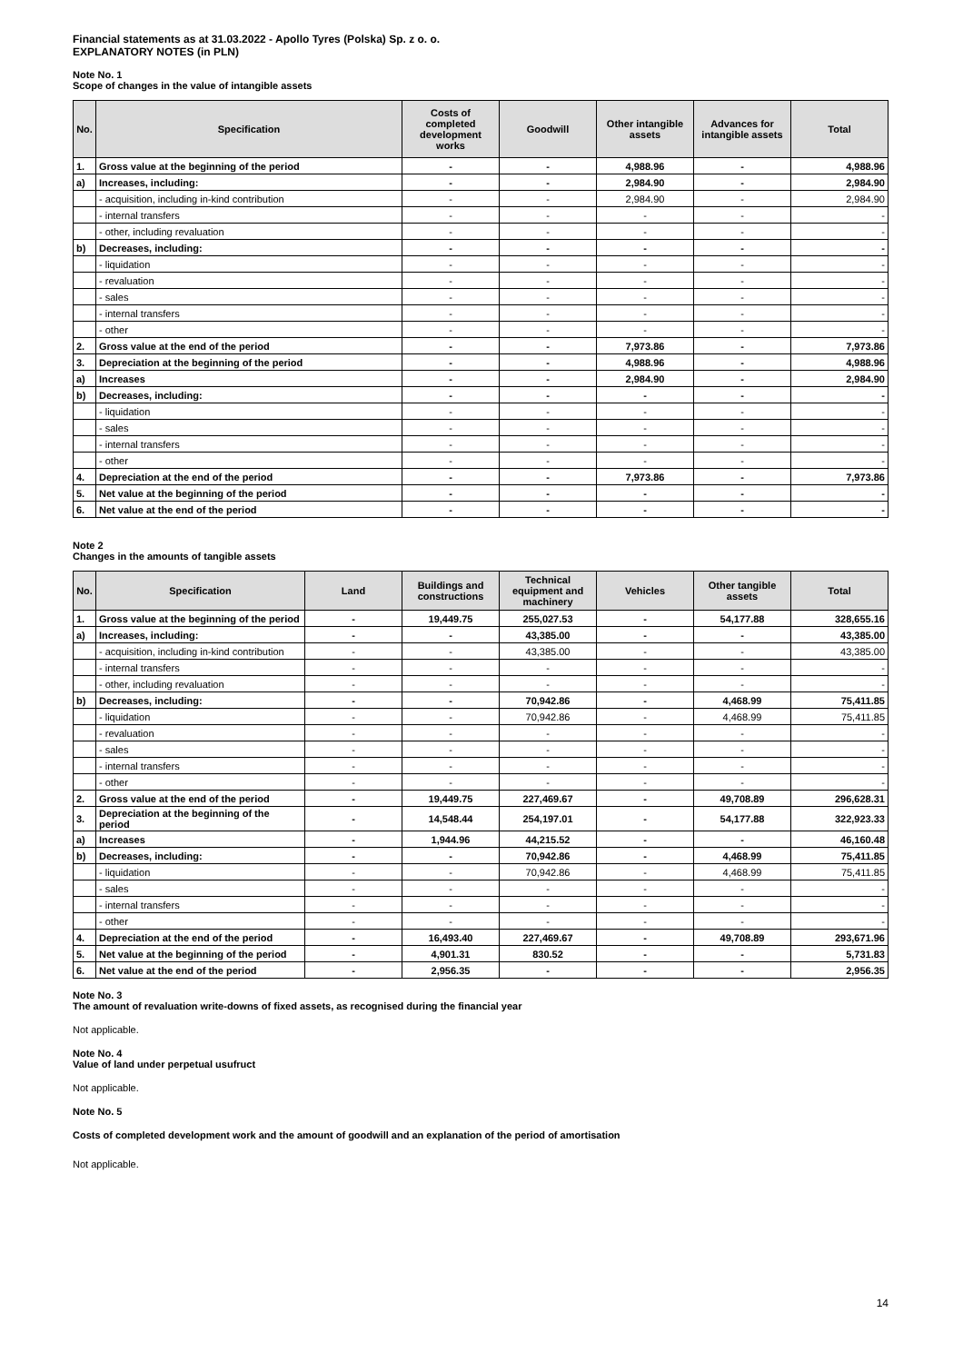Financial statements as at 31.03.2022 - Apollo Tyres (Polska) Sp. z o. o.
EXPLANATORY NOTES (in PLN)
Note No. 1
Scope of changes in the value of intangible assets
| No. | Specification | Costs of completed development works | Goodwill | Other intangible assets | Advances for intangible assets | Total |
| --- | --- | --- | --- | --- | --- | --- |
| 1. | Gross value at the beginning of the period | - | - | 4,988.96 | - | 4,988.96 |
| a) | Increases, including: | - | - | 2,984.90 | - | 2,984.90 |
| | - acquisition, including in-kind contribution | - | - | 2,984.90 | - | 2,984.90 |
| | - internal transfers | - | - | - | - | - |
| | - other, including revaluation | - | - | - | - | - |
| b) | Decreases, including: | - | - | - | - | - |
| | - liquidation | - | - | - | - | - |
| | - revaluation | - | - | - | - | - |
| | - sales | - | - | - | - | - |
| | - internal transfers | - | - | - | - | - |
| | - other | - | - | - | - | - |
| 2. | Gross value at the end of the period | - | - | 7,973.86 | - | 7,973.86 |
| 3. | Depreciation at the beginning of the period | - | - | 4,988.96 | - | 4,988.96 |
| a) | Increases | - | - | 2,984.90 | - | 2,984.90 |
| b) | Decreases, including: | - | - | - | - | - |
| | - liquidation | - | - | - | - | - |
| | - sales | - | - | - | - | - |
| | - internal transfers | - | - | - | - | - |
| | - other | - | - | - | - | - |
| 4. | Depreciation at the end of the period | - | - | 7,973.86 | - | 7,973.86 |
| 5. | Net value at the beginning of the period | - | - | - | - | - |
| 6. | Net value at the end of the period | - | - | - | - | - |
Note 2
Changes in the amounts of tangible assets
| No. | Specification | Land | Buildings and constructions | Technical equipment and machinery | Vehicles | Other tangible assets | Total |
| --- | --- | --- | --- | --- | --- | --- | --- |
| 1. | Gross value at the beginning of the period | - | 19,449.75 | 255,027.53 | - | 54,177.88 | 328,655.16 |
| a) | Increases, including: | - | - | 43,385.00 | - | - | 43,385.00 |
| | - acquisition, including in-kind contribution | - | - | 43,385.00 | - | - | 43,385.00 |
| | - internal transfers | - | - | - | - | - | - |
| | - other, including revaluation | - | - | - | - | - | - |
| b) | Decreases, including: | - | - | 70,942.86 | - | 4,468.99 | 75,411.85 |
| | - liquidation | - | - | 70,942.86 | - | 4,468.99 | 75,411.85 |
| | - revaluation | - | - | - | - | - | - |
| | - sales | - | - | - | - | - | - |
| | - internal transfers | - | - | - | - | - | - |
| | - other | - | - | - | - | - | - |
| 2. | Gross value at the end of the period | - | 19,449.75 | 227,469.67 | - | 49,708.89 | 296,628.31 |
| 3. | Depreciation at the beginning of the period | - | 14,548.44 | 254,197.01 | - | 54,177.88 | 322,923.33 |
| a) | Increases | - | 1,944.96 | 44,215.52 | - | - | 46,160.48 |
| b) | Decreases, including: | - | - | 70,942.86 | - | 4,468.99 | 75,411.85 |
| | - liquidation | - | - | 70,942.86 | - | 4,468.99 | 75,411.85 |
| | - sales | - | - | - | - | - | - |
| | - internal transfers | - | - | - | - | - | - |
| | - other | - | - | - | - | - | - |
| 4. | Depreciation at the end of the period | - | 16,493.40 | 227,469.67 | - | 49,708.89 | 293,671.96 |
| 5. | Net value at the beginning of the period | - | 4,901.31 | 830.52 | - | - | 5,731.83 |
| 6. | Net value at the end of the period | - | 2,956.35 | - | - | - | 2,956.35 |
Note No. 3
The amount of revaluation write-downs of fixed assets, as recognised during the financial year
Not applicable.
Note No. 4
Value of land under perpetual usufruct
Not applicable.
Note No. 5
Costs of completed development work and the amount of goodwill and an explanation of the period of amortisation
Not applicable.
14